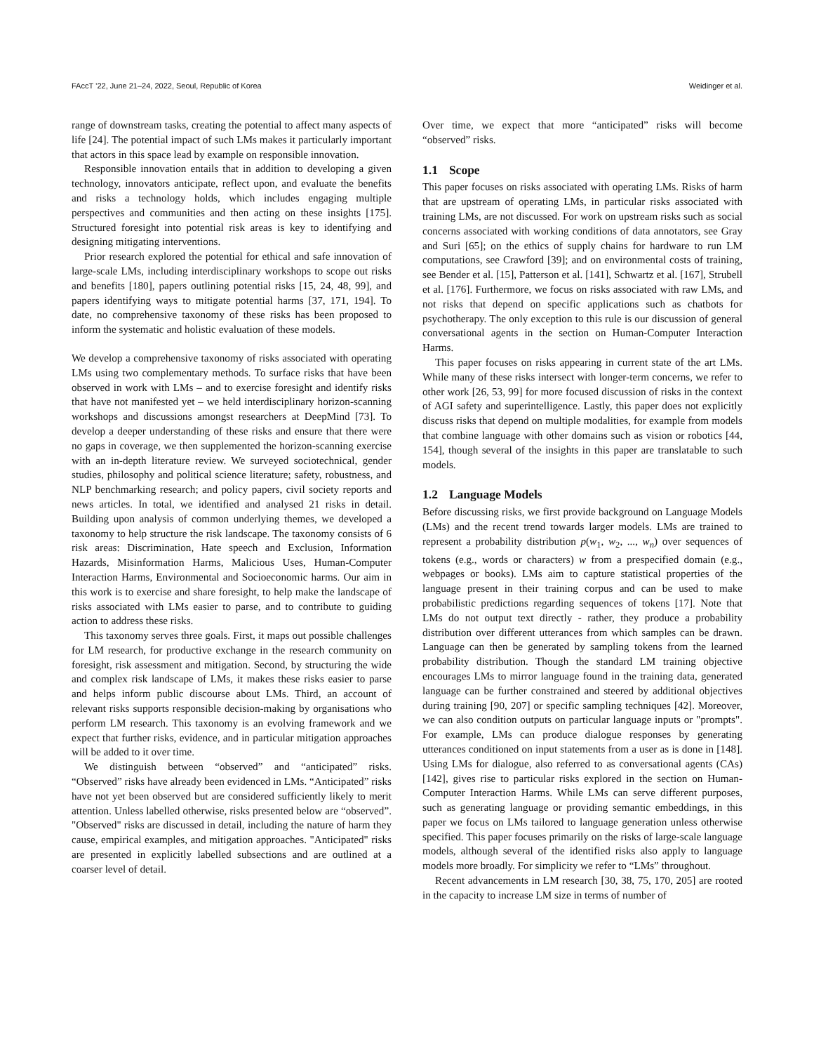FAccT ’22, June 21–24, 2022, Seoul, Republic of Korea Weidinger et al.
range of downstream tasks, creating the potential to affect many aspects of life [24]. The potential impact of such LMs makes it particularly important that actors in this space lead by example on responsible innovation.
Responsible innovation entails that in addition to developing a given technology, innovators anticipate, reflect upon, and evaluate the benefits and risks a technology holds, which includes engaging multiple perspectives and communities and then acting on these insights [175]. Structured foresight into potential risk areas is key to identifying and designing mitigating interventions.
Prior research explored the potential for ethical and safe innovation of large-scale LMs, including interdisciplinary workshops to scope out risks and benefits [180], papers outlining potential risks [15, 24, 48, 99], and papers identifying ways to mitigate potential harms [37, 171, 194]. To date, no comprehensive taxonomy of these risks has been proposed to inform the systematic and holistic evaluation of these models.
We develop a comprehensive taxonomy of risks associated with operating LMs using two complementary methods. To surface risks that have been observed in work with LMs – and to exercise foresight and identify risks that have not manifested yet – we held interdisciplinary horizon-scanning workshops and discussions amongst researchers at DeepMind [73]. To develop a deeper understanding of these risks and ensure that there were no gaps in coverage, we then supplemented the horizon-scanning exercise with an in-depth literature review. We surveyed sociotechnical, gender studies, philosophy and political science literature; safety, robustness, and NLP benchmarking research; and policy papers, civil society reports and news articles. In total, we identified and analysed 21 risks in detail. Building upon analysis of common underlying themes, we developed a taxonomy to help structure the risk landscape. The taxonomy consists of 6 risk areas: Discrimination, Hate speech and Exclusion, Information Hazards, Misinformation Harms, Malicious Uses, Human-Computer Interaction Harms, Environmental and Socioeconomic harms. Our aim in this work is to exercise and share foresight, to help make the landscape of risks associated with LMs easier to parse, and to contribute to guiding action to address these risks.
This taxonomy serves three goals. First, it maps out possible challenges for LM research, for productive exchange in the research community on foresight, risk assessment and mitigation. Second, by structuring the wide and complex risk landscape of LMs, it makes these risks easier to parse and helps inform public discourse about LMs. Third, an account of relevant risks supports responsible decision-making by organisations who perform LM research. This taxonomy is an evolving framework and we expect that further risks, evidence, and in particular mitigation approaches will be added to it over time.
We distinguish between “observed” and “anticipated” risks. “Observed” risks have already been evidenced in LMs. “Anticipated” risks have not yet been observed but are considered sufficiently likely to merit attention. Unless labelled otherwise, risks presented below are “observed”. "Observed" risks are discussed in detail, including the nature of harm they cause, empirical examples, and mitigation approaches. "Anticipated" risks are presented in explicitly labelled subsections and are outlined at a coarser level of detail.
Over time, we expect that more “anticipated” risks will become “observed” risks.
1.1 Scope
This paper focuses on risks associated with operating LMs. Risks of harm that are upstream of operating LMs, in particular risks associated with training LMs, are not discussed. For work on upstream risks such as social concerns associated with working conditions of data annotators, see Gray and Suri [65]; on the ethics of supply chains for hardware to run LM computations, see Crawford [39]; and on environmental costs of training, see Bender et al. [15], Patterson et al. [141], Schwartz et al. [167], Strubell et al. [176]. Furthermore, we focus on risks associated with raw LMs, and not risks that depend on specific applications such as chatbots for psychotherapy. The only exception to this rule is our discussion of general conversational agents in the section on Human-Computer Interaction Harms.
This paper focuses on risks appearing in current state of the art LMs. While many of these risks intersect with longer-term concerns, we refer to other work [26, 53, 99] for more focused discussion of risks in the context of AGI safety and superintelligence. Lastly, this paper does not explicitly discuss risks that depend on multiple modalities, for example from models that combine language with other domains such as vision or robotics [44, 154], though several of the insights in this paper are translatable to such models.
1.2 Language Models
Before discussing risks, we first provide background on Language Models (LMs) and the recent trend towards larger models. LMs are trained to represent a probability distribution p(w<sub>1</sub>, w<sub>2</sub>, ..., w<sub>n</sub>) over sequences of tokens (e.g., words or characters) w from a prespecified domain (e.g., webpages or books). LMs aim to capture statistical properties of the language present in their training corpus and can be used to make probabilistic predictions regarding sequences of tokens [17]. Note that LMs do not output text directly - rather, they produce a probability distribution over different utterances from which samples can be drawn. Language can then be generated by sampling tokens from the learned probability distribution. Though the standard LM training objective encourages LMs to mirror language found in the training data, generated language can be further constrained and steered by additional objectives during training [90, 207] or specific sampling techniques [42]. Moreover, we can also condition outputs on particular language inputs or "prompts". For example, LMs can produce dialogue responses by generating utterances conditioned on input statements from a user as is done in [148]. Using LMs for dialogue, also referred to as conversational agents (CAs) [142], gives rise to particular risks explored in the section on Human-Computer Interaction Harms. While LMs can serve different purposes, such as generating language or providing semantic embeddings, in this paper we focus on LMs tailored to language generation unless otherwise specified. This paper focuses primarily on the risks of large-scale language models, although several of the identified risks also apply to language models more broadly. For simplicity we refer to “LMs” throughout.
Recent advancements in LM research [30, 38, 75, 170, 205] are rooted in the capacity to increase LM size in terms of number of